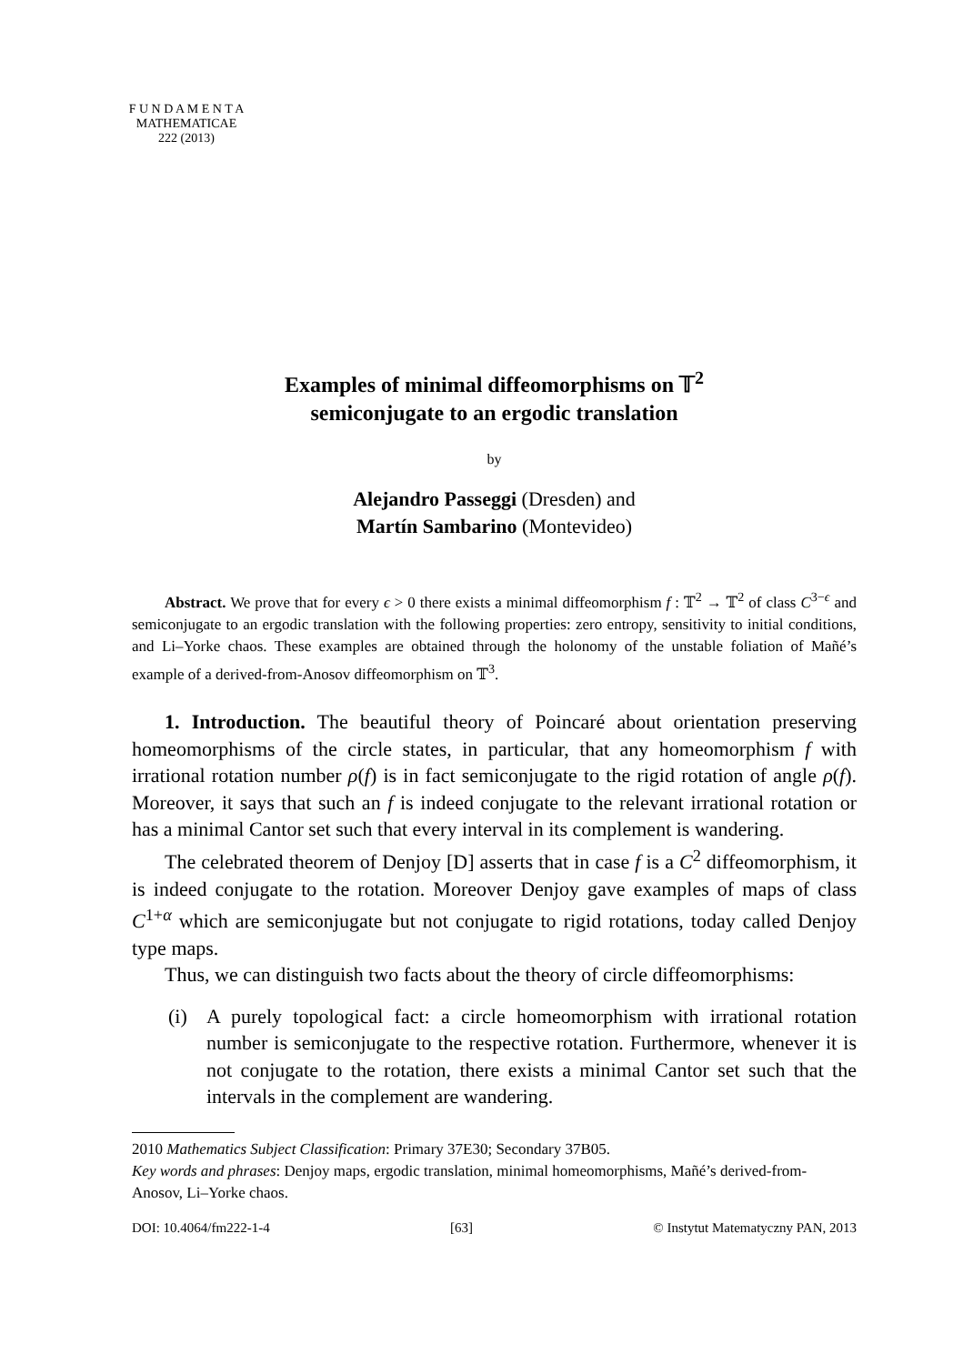F U N D A M E N T A
MATHEMATICAE
222 (2013)
Examples of minimal diffeomorphisms on 𝕋<sup>2</sup>
semiconjugate to an ergodic translation
by
Alejandro Passeggi (Dresden) and
Martín Sambarino (Montevideo)
Abstract. We prove that for every ϵ > 0 there exists a minimal diffeomorphism f : 𝕋<sup>2</sup> → 𝕋<sup>2</sup> of class C<sup>3−ϵ</sup> and semiconjugate to an ergodic translation with the following properties: zero entropy, sensitivity to initial conditions, and Li–Yorke chaos. These examples are obtained through the holonomy of the unstable foliation of Mañé’s example of a derived-from-Anosov diffeomorphism on 𝕋<sup>3</sup>.
1. Introduction. The beautiful theory of Poincaré about orientation preserving homeomorphisms of the circle states, in particular, that any homeomorphism f with irrational rotation number ρ(f) is in fact semiconjugate to the rigid rotation of angle ρ(f). Moreover, it says that such an f is indeed conjugate to the relevant irrational rotation or has a minimal Cantor set such that every interval in its complement is wandering.
The celebrated theorem of Denjoy [D] asserts that in case f is a C<sup>2</sup> diffeomorphism, it is indeed conjugate to the rotation. Moreover Denjoy gave examples of maps of class C<sup>1+α</sup> which are semiconjugate but not conjugate to rigid rotations, today called Denjoy type maps.
Thus, we can distinguish two facts about the theory of circle diffeomorphisms:
(i) A purely topological fact: a circle homeomorphism with irrational rotation number is semiconjugate to the respective rotation. Furthermore, whenever it is not conjugate to the rotation, there exists a minimal Cantor set such that the intervals in the complement are wandering.
2010 Mathematics Subject Classification: Primary 37E30; Secondary 37B05.
Key words and phrases: Denjoy maps, ergodic translation, minimal homeomorphisms, Mañé’s derived-from-Anosov, Li–Yorke chaos.
DOI: 10.4064/fm222-1-4 [63] © Instytut Matematyczny PAN, 2013